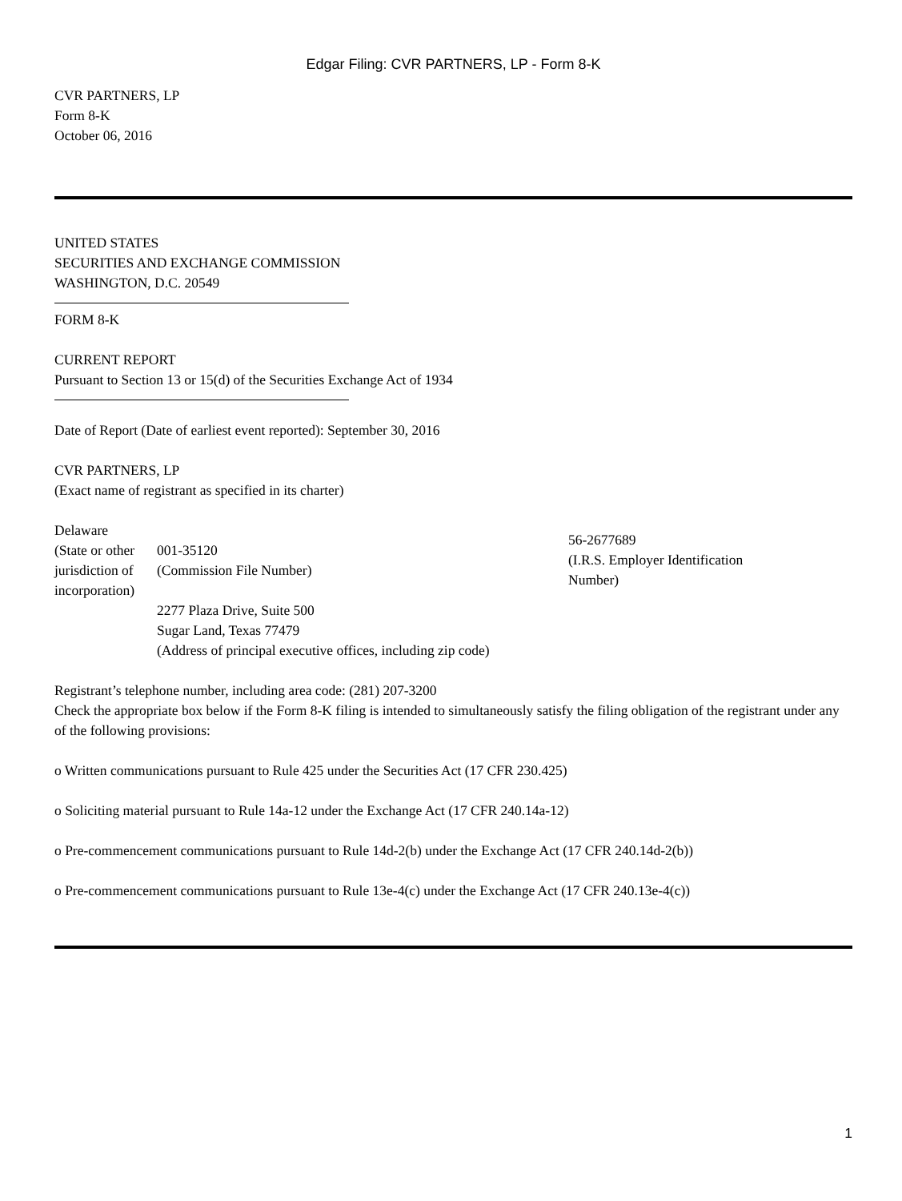Edgar Filing: CVR PARTNERS, LP - Form 8-K
CVR PARTNERS, LP
Form 8-K
October 06, 2016
UNITED STATES
SECURITIES AND EXCHANGE COMMISSION
WASHINGTON, D.C. 20549
FORM 8-K
CURRENT REPORT
Pursuant to Section 13 or 15(d) of the Securities Exchange Act of 1934
Date of Report (Date of earliest event reported): September 30, 2016
CVR PARTNERS, LP
(Exact name of registrant as specified in its charter)
| Delaware (State or other jurisdiction of incorporation) | 001-35120 (Commission File Number) | 56-2677689 (I.R.S. Employer Identification Number) |
| | 2277 Plaza Drive, Suite 500 Sugar Land, Texas 77479 (Address of principal executive offices, including zip code) | |
Registrant’s telephone number, including area code: (281) 207-3200
Check the appropriate box below if the Form 8-K filing is intended to simultaneously satisfy the filing obligation of the registrant under any of the following provisions:
o Written communications pursuant to Rule 425 under the Securities Act (17 CFR 230.425)
o Soliciting material pursuant to Rule 14a-12 under the Exchange Act (17 CFR 240.14a-12)
o Pre-commencement communications pursuant to Rule 14d-2(b) under the Exchange Act (17 CFR 240.14d-2(b))
o Pre-commencement communications pursuant to Rule 13e-4(c) under the Exchange Act (17 CFR 240.13e-4(c))
1